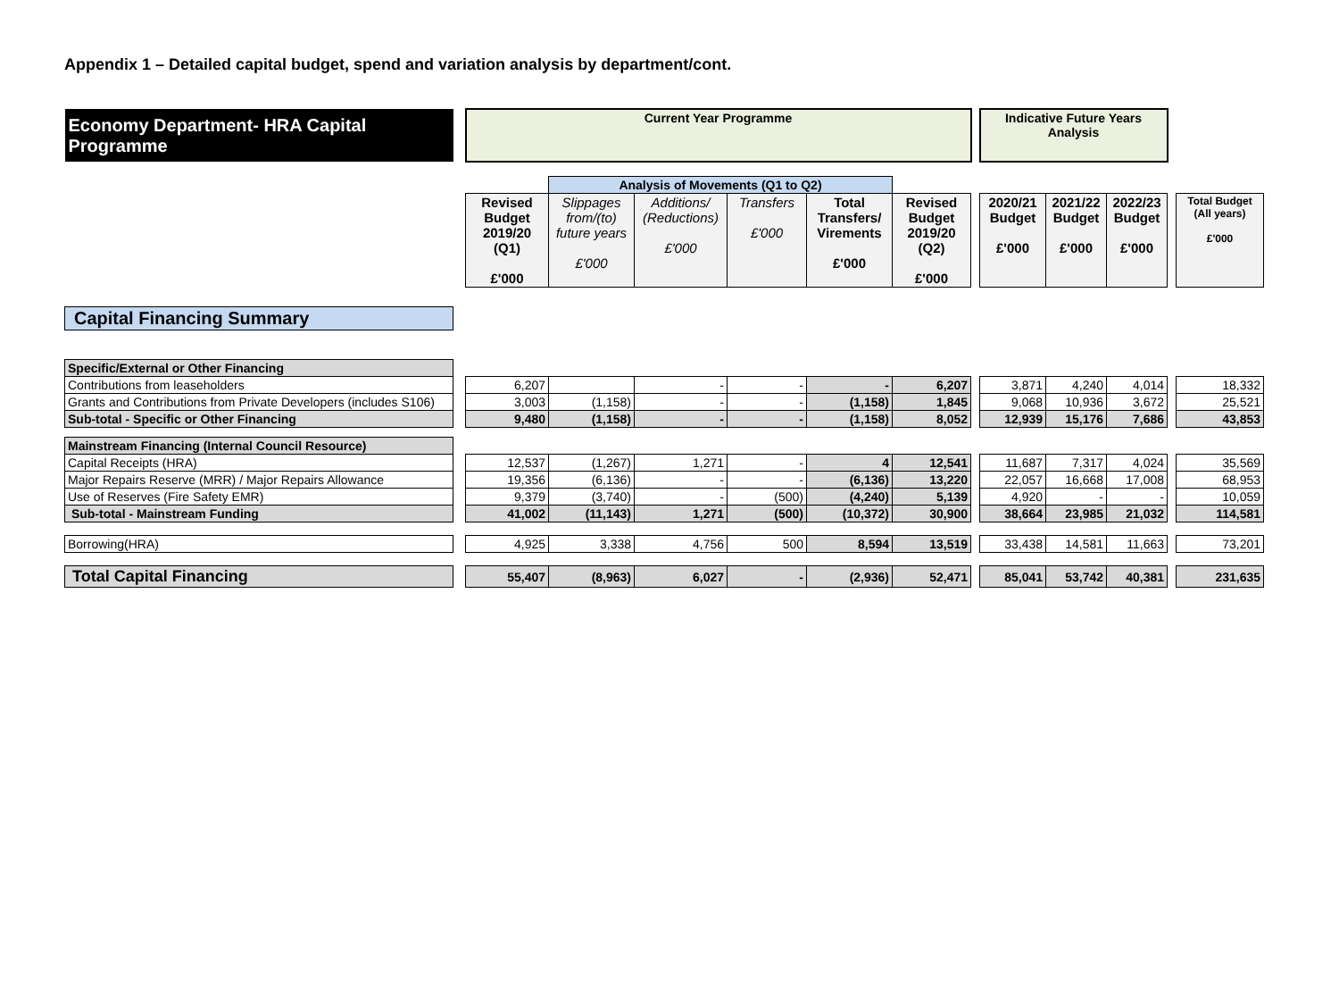Appendix 1 – Detailed capital budget, spend and variation analysis by department/cont.
| Economy Department- HRA Capital Programme | | Current Year Programme | | | | | | | Indicative Future Years Analysis | | | | |
| | | | Analysis of Movements (Q1 to Q2) | | | | | | | | | | |
| | | Revised Budget 2019/20 (Q1) £'000 | Slippages from/(to) future years £'000 | Additions/ (Reductions) £'000 | Transfers £'000 | Total Transfers/ Virements £'000 | Revised Budget 2019/20 (Q2) £'000 | | 2020/21 Budget £'000 | 2021/22 Budget £'000 | 2022/23 Budget £'000 | | Total Budget (All years) £'000 |
| Capital Financing Summary | | | | | | | | | | | | | |
| Specific/External or Other Financing | | | | | | | | | | | | | |
| Contributions from leaseholders | | 6,207 | | - | - | - | 6,207 | | 3,871 | 4,240 | 4,014 | | 18,332 |
| Grants and Contributions from Private Developers (includes S106) | | 3,003 | (1,158) | - | - | (1,158) | 1,845 | | 9,068 | 10,936 | 3,672 | | 25,521 |
| Sub-total - Specific or Other Financing | | 9,480 | (1,158) | - | - | (1,158) | 8,052 | | 12,939 | 15,176 | 7,686 | | 43,853 |
| Mainstream Financing (Internal Council Resource) | | | | | | | | | | | | | |
| Capital Receipts (HRA) | | 12,537 | (1,267) | 1,271 | - | 4 | 12,541 | | 11,687 | 7,317 | 4,024 | | 35,569 |
| Major Repairs Reserve (MRR) / Major Repairs Allowance | | 19,356 | (6,136) | - | - | (6,136) | 13,220 | | 22,057 | 16,668 | 17,008 | | 68,953 |
| Use of Reserves (Fire Safety EMR) | | 9,379 | (3,740) | - | (500) | (4,240) | 5,139 | | 4,920 | - | - | | 10,059 |
| Sub-total - Mainstream Funding | | 41,002 | (11,143) | 1,271 | (500) | (10,372) | 30,900 | | 38,664 | 23,985 | 21,032 | | 114,581 |
| Borrowing(HRA) | | 4,925 | 3,338 | 4,756 | 500 | 8,594 | 13,519 | | 33,438 | 14,581 | 11,663 | | 73,201 |
| Total Capital Financing | | 55,407 | (8,963) | 6,027 | - | (2,936) | 52,471 | | 85,041 | 53,742 | 40,381 | | 231,635 |